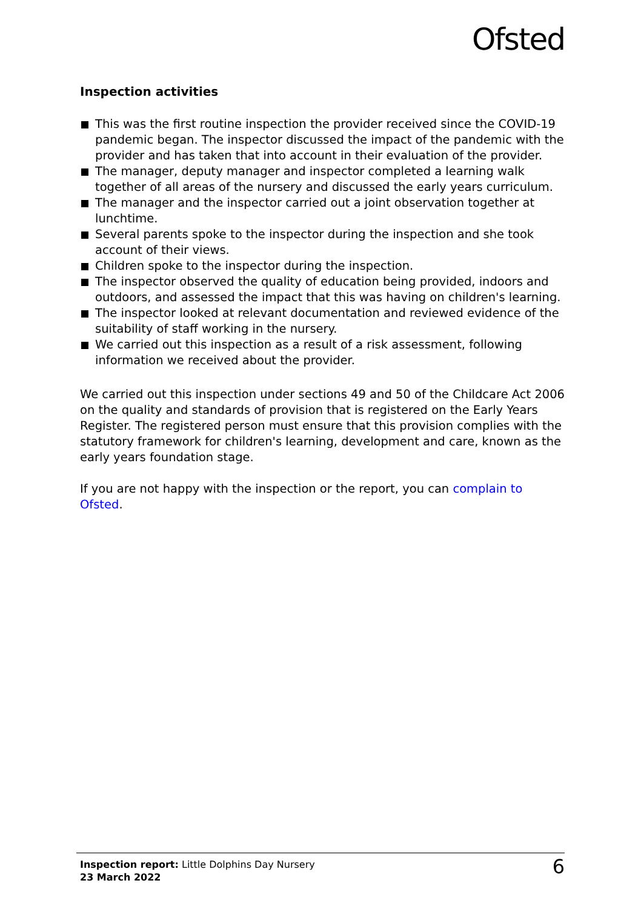Ofsted
Inspection activities
This was the first routine inspection the provider received since the COVID-19 pandemic began. The inspector discussed the impact of the pandemic with the provider and has taken that into account in their evaluation of the provider.
The manager, deputy manager and inspector completed a learning walk together of all areas of the nursery and discussed the early years curriculum.
The manager and the inspector carried out a joint observation together at lunchtime.
Several parents spoke to the inspector during the inspection and she took account of their views.
Children spoke to the inspector during the inspection.
The inspector observed the quality of education being provided, indoors and outdoors, and assessed the impact that this was having on children's learning.
The inspector looked at relevant documentation and reviewed evidence of the suitability of staff working in the nursery.
We carried out this inspection as a result of a risk assessment, following information we received about the provider.
We carried out this inspection under sections 49 and 50 of the Childcare Act 2006 on the quality and standards of provision that is registered on the Early Years Register. The registered person must ensure that this provision complies with the statutory framework for children's learning, development and care, known as the early years foundation stage.
If you are not happy with the inspection or the report, you can complain to Ofsted.
Inspection report: Little Dolphins Day Nursery
23 March 2022
6